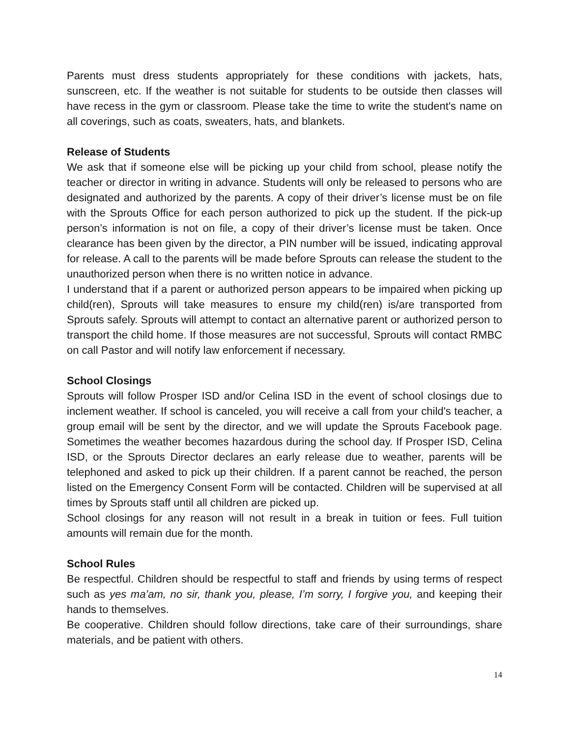Parents must dress students appropriately for these conditions with jackets, hats, sunscreen, etc. If the weather is not suitable for students to be outside then classes will have recess in the gym or classroom. Please take the time to write the student's name on all coverings, such as coats, sweaters, hats, and blankets.
Release of Students
We ask that if someone else will be picking up your child from school, please notify the teacher or director in writing in advance. Students will only be released to persons who are designated and authorized by the parents. A copy of their driver’s license must be on file with the Sprouts Office for each person authorized to pick up the student. If the pick-up person’s information is not on file, a copy of their driver’s license must be taken. Once clearance has been given by the director, a PIN number will be issued, indicating approval for release. A call to the parents will be made before Sprouts can release the student to the unauthorized person when there is no written notice in advance.
I understand that if a parent or authorized person appears to be impaired when picking up child(ren), Sprouts will take measures to ensure my child(ren) is/are transported from Sprouts safely. Sprouts will attempt to contact an alternative parent or authorized person to transport the child home. If those measures are not successful, Sprouts will contact RMBC on call Pastor and will notify law enforcement if necessary.
School Closings
Sprouts will follow Prosper ISD and/or Celina ISD in the event of school closings due to inclement weather. If school is canceled, you will receive a call from your child's teacher, a group email will be sent by the director, and we will update the Sprouts Facebook page. Sometimes the weather becomes hazardous during the school day. If Prosper ISD, Celina ISD, or the Sprouts Director declares an early release due to weather, parents will be telephoned and asked to pick up their children. If a parent cannot be reached, the person listed on the Emergency Consent Form will be contacted. Children will be supervised at all times by Sprouts staff until all children are picked up.
School closings for any reason will not result in a break in tuition or fees. Full tuition amounts will remain due for the month.
School Rules
Be respectful. Children should be respectful to staff and friends by using terms of respect such as yes ma’am, no sir, thank you, please, I’m sorry, I forgive you, and keeping their hands to themselves.
Be cooperative. Children should follow directions, take care of their surroundings, share materials, and be patient with others.
14